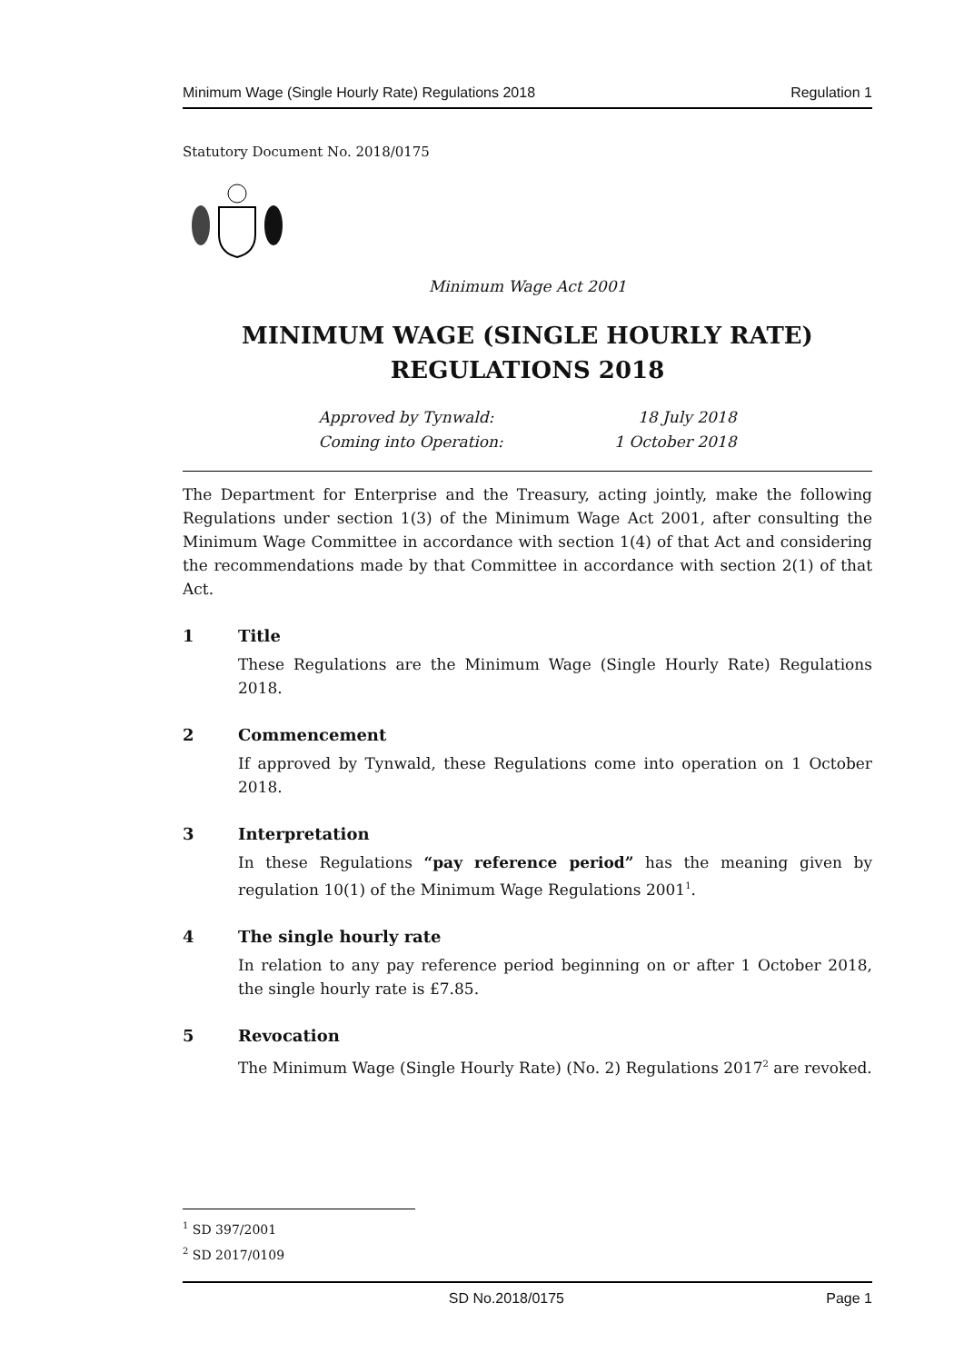Minimum Wage (Single Hourly Rate) Regulations 2018 Regulation 1
Statutory Document No. 2018/0175
Minimum Wage Act 2001
MINIMUM WAGE (SINGLE HOURLY RATE)
REGULATIONS 2018
Approved by Tynwald: 18 July 2018
Coming into Operation: 1 October 2018
The Department for Enterprise and the Treasury, acting jointly, make the following Regulations under section 1(3) of the Minimum Wage Act 2001, after consulting the Minimum Wage Committee in accordance with section 1(4) of that Act and considering the recommendations made by that Committee in accordance with section 2(1) of that Act.
1 Title
These Regulations are the Minimum Wage (Single Hourly Rate) Regulations 2018.
2 Commencement
If approved by Tynwald, these Regulations come into operation on 1 October 2018.
3 Interpretation
In these Regulations “pay reference period” has the meaning given by regulation 10(1) of the Minimum Wage Regulations 2001<sup>1</sup>.
4 The single hourly rate
In relation to any pay reference period beginning on or after 1 October 2018, the single hourly rate is £7.85.
5 Revocation
The Minimum Wage (Single Hourly Rate) (No. 2) Regulations 2017<sup>2</sup> are revoked.
<sup>1</sup> SD 397/2001
<sup>2</sup> SD 2017/0109
SD No.2018/0175 Page 1